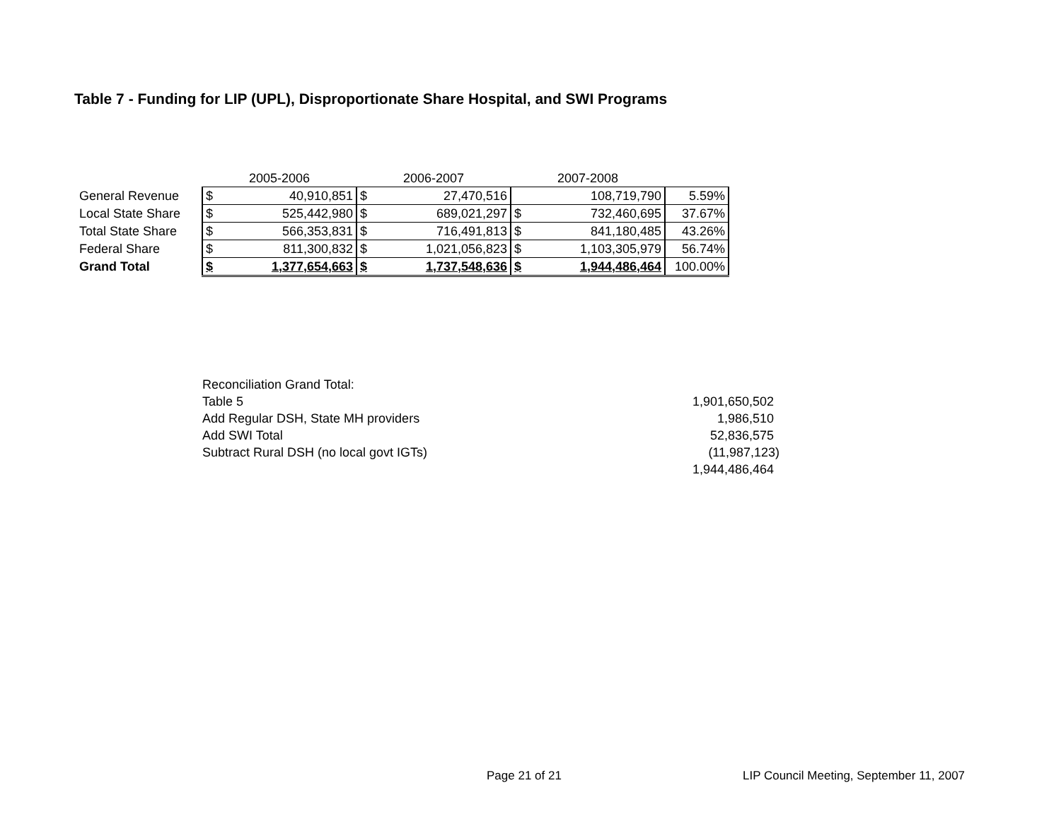Table 7 - Funding for LIP (UPL), Disproportionate Share Hospital, and SWI Programs
| | 2005-2006 | | 2006-2007 | | 2007-2008 | | |
| General Revenue | $ | 40,910,851 | $ | 27,470,516 | | 108,719,790 | 5.59% |
| Local State Share | $ | 525,442,980 | $ | 689,021,297 | $ | 732,460,695 | 37.67% |
| Total State Share | $ | 566,353,831 | $ | 716,491,813 | $ | 841,180,485 | 43.26% |
| Federal Share | $ | 811,300,832 | $ | 1,021,056,823 | $ | 1,103,305,979 | 56.74% |
| Grand Total | $ | 1,377,654,663 | $ | 1,737,548,636 | $ | 1,944,486,464 | 100.00% |
| Reconciliation Grand Total: | |
| Table 5 | 1,901,650,502 |
| Add Regular DSH, State MH providers | 1,986,510 |
| Add SWI Total | 52,836,575 |
| Subtract Rural DSH (no local govt IGTs) | (11,987,123) |
| | 1,944,486,464 |
Page 21 of 21
LIP Council Meeting, September 11, 2007